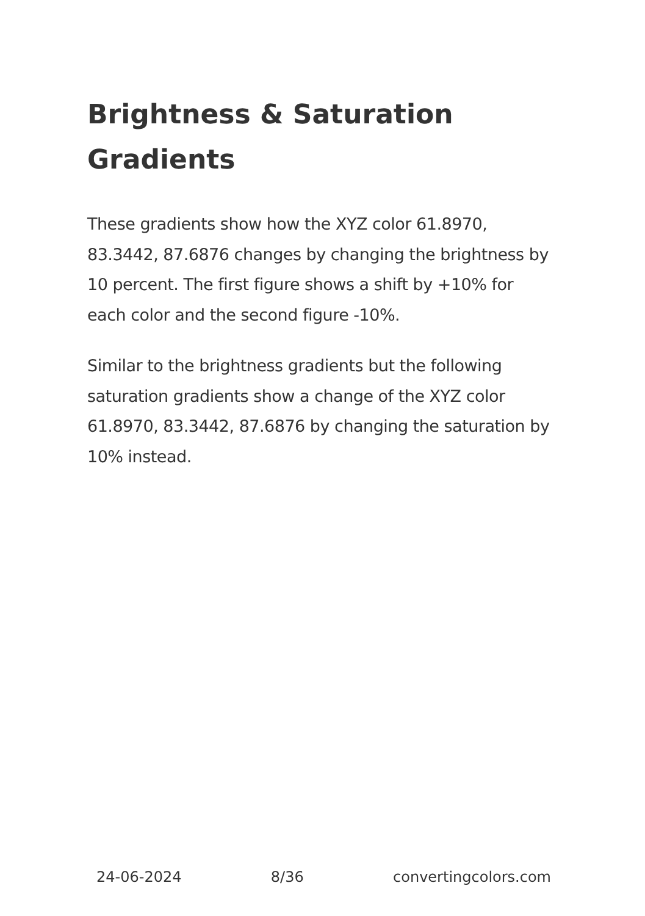Brightness & Saturation Gradients
These gradients show how the XYZ color 61.8970, 83.3442, 87.6876 changes by changing the brightness by 10 percent. The first figure shows a shift by +10% for each color and the second figure -10%.
Similar to the brightness gradients but the following saturation gradients show a change of the XYZ color 61.8970, 83.3442, 87.6876 by changing the saturation by 10% instead.
24-06-2024 8/36 convertingcolors.com